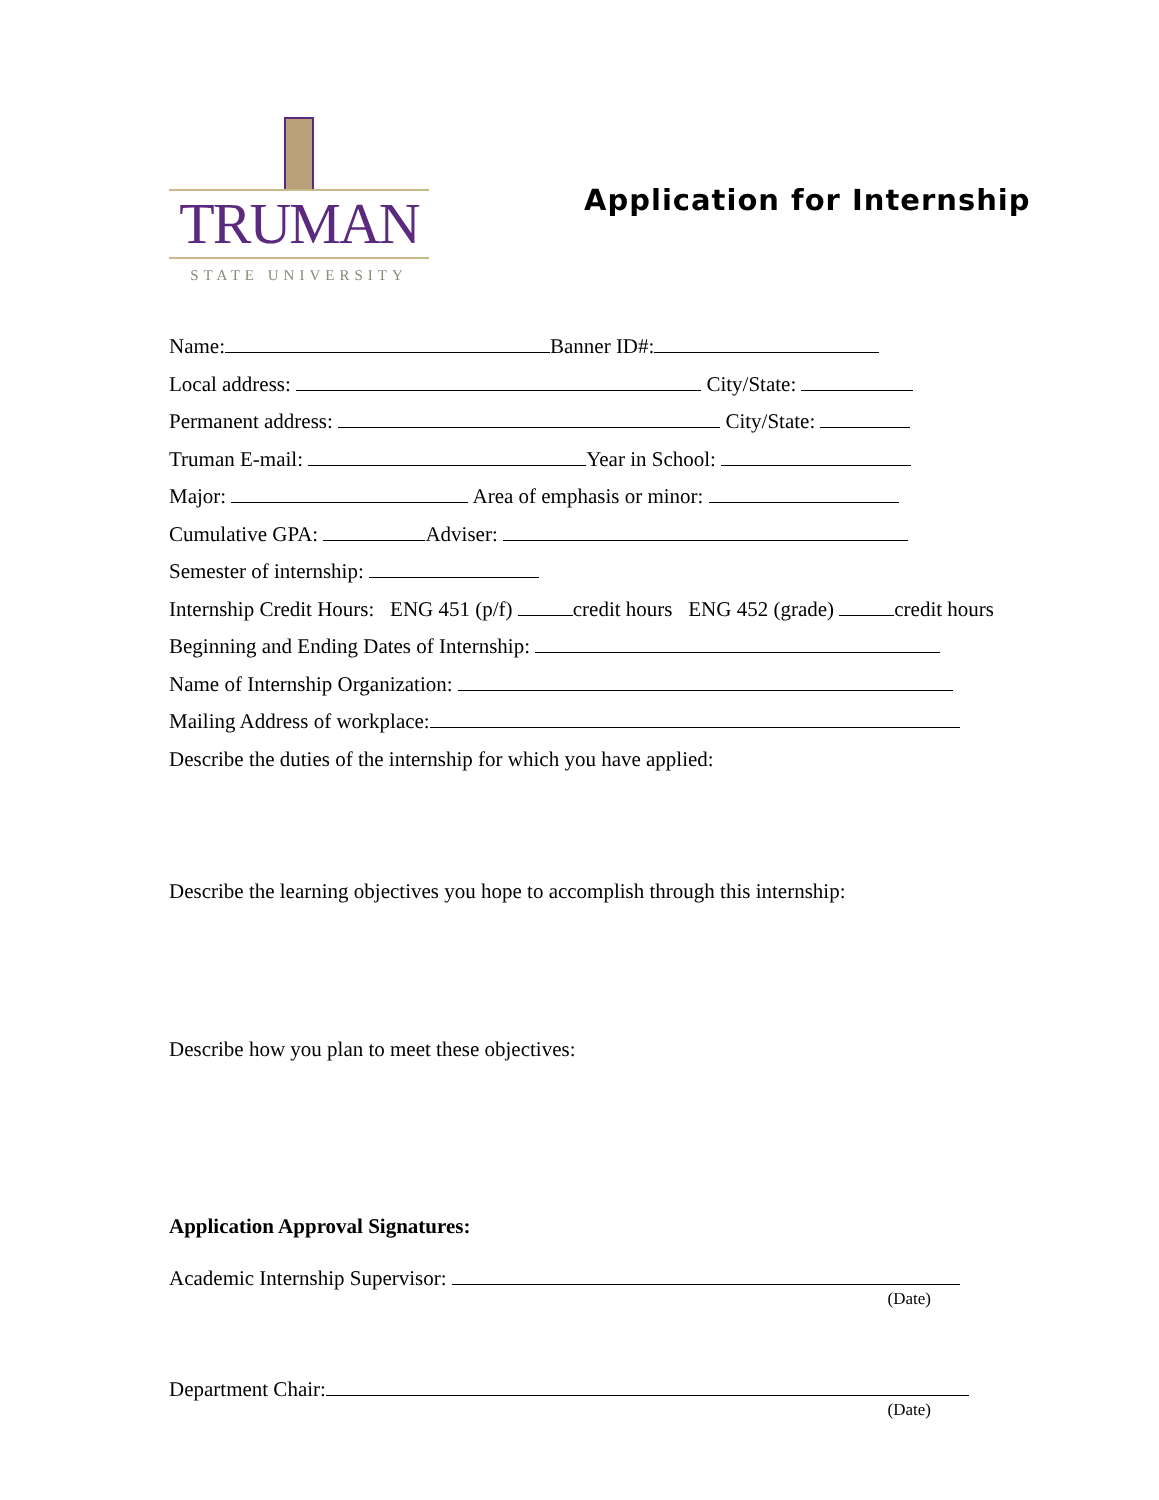TRUMAN
STATE UNIVERSITY
Application for Internship
Name: Banner ID#:
Local address: City/State:
Permanent address: City/State:
Truman E-mail: Year in School:
Major: Area of emphasis or minor:
Cumulative GPA: Adviser:
Semester of internship:
Internship Credit Hours: ENG 451 (p/f) credit hours ENG 452 (grade) credit hours
Beginning and Ending Dates of Internship:
Name of Internship Organization:
Mailing Address of workplace:
Describe the duties of the internship for which you have applied:
Describe the learning objectives you hope to accomplish through this internship:
Describe how you plan to meet these objectives:
Application Approval Signatures:
Academic Internship Supervisor:
(Date)
Department Chair:
(Date)